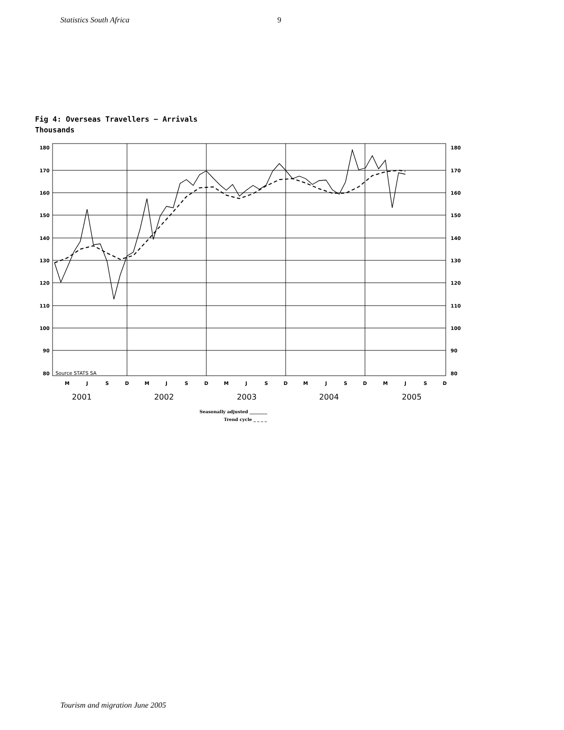Statistics South Africa 9
Fig 4: Overseas Travellers − Arrivals
Thousands
180
170
160
150
140
130
120
110
100
90
80
180
170
160
150
140
130
120
110
100
90
80
Source STATS SA
M
J
S
D
M
J
S
D
M
J
S
D
M
J
S
D
M
J
S
D
2001
2002
2003
2004
2005
Seasonally adjusted ________
Trend cycle _ _ _ _
Tourism and migration June 2005